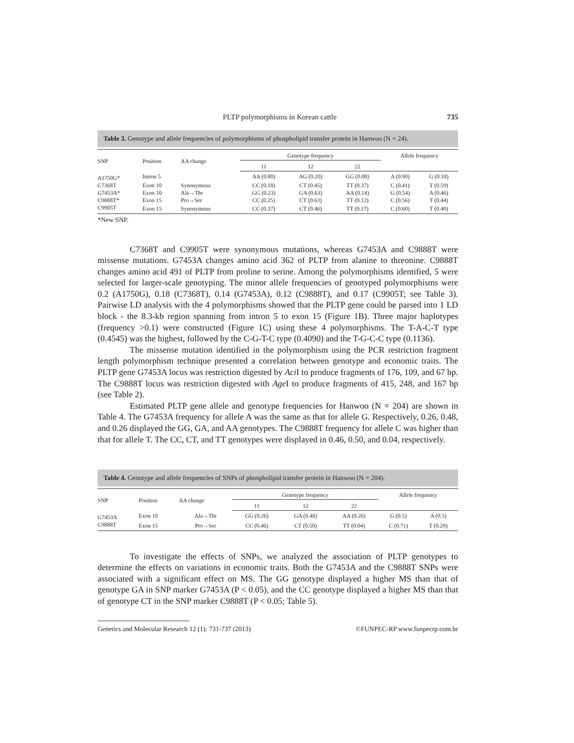PLTP polymorphisms in Korean cattle 735
Table 3. Genotype and allele frequencies of polymorphisms of phospholipid transfer protein in Hanwoo (N = 24).
| SNP | Position | AA change | Genotype frequency | | | Allele frequency | |
| --- | --- | --- | --- | --- | --- | --- | --- |
| | | | 11 | 12 | 22 | | |
| A1750G* | Intron 5 | | AA (0.80) | AG (0.20) | GG (0.00) | A (0.90) | G (0.10) |
| C7368T | Exon 10 | Synonymous | CC (0.18) | CT (0.45) | TT (0.37) | C (0.41) | T (0.59) |
| G7453A* | Exon 10 | Ala→Thr | GG (0.23) | GA (0.63) | AA (0.14) | G (0.54) | A (0.46) |
| C9888T* | Exon 15 | Pro→Ser | CC (0.25) | CT (0.63) | TT (0.12) | C (0.56) | T (0.44) |
| C9905T | Exon 15 | Synonymous | CC (0.37) | CT (0.46) | TT (0.17) | C (0.60) | T (0.40) |
*New SNP.
C7368T and C9905T were synonymous mutations, whereas G7453A and C9888T were missense mutations. G7453A changes amino acid 362 of PLTP from alanine to threonine. C9888T changes amino acid 491 of PLTP from proline to serine. Among the polymorphisms identified, 5 were selected for larger-scale genotyping. The minor allele frequencies of genotyped polymorphisms were 0.2 (A1750G), 0.18 (C7368T), 0.14 (G7453A), 0.12 (C9888T), and 0.17 (C9905T; see Table 3). Pairwise LD analysis with the 4 polymorphisms showed that the PLTP gene could be parsed into 1 LD block - the 8.3-kb region spanning from intron 5 to exon 15 (Figure 1B). Three major haplotypes (frequency >0.1) were constructed (Figure 1C) using these 4 polymorphisms. The T-A-C-T type (0.4545) was the highest, followed by the C-G-T-C type (0.4090) and the T-G-C-C type (0.1136).
The missense mutation identified in the polymorphism using the PCR restriction fragment length polymorphism technique presented a correlation between genotype and economic traits. The PLTP gene G7453A locus was restriction digested by Aci I to produce fragments of 176, 109, and 67 bp. The C9888T locus was restriction digested with Age I to produce fragments of 415, 248, and 167 bp (see Table 2).
Estimated PLTP gene allele and genotype frequencies for Hanwoo (N = 204) are shown in Table 4. The G7453A frequency for allele A was the same as that for allele G. Respectively, 0.26, 0.48, and 0.26 displayed the GG, GA, and AA genotypes. The C9888T frequency for allele C was higher than that for allele T. The CC, CT, and TT genotypes were displayed in 0.46, 0.50, and 0.04, respectively.
Table 4. Genotype and allele frequencies of SNPs of phospholipid transfer protein in Hanwoo (N = 204).
| SNP | Position | AA change | Genotype frequency | | | Allele frequency | |
| --- | --- | --- | --- | --- | --- | --- | --- |
| | | | 11 | 12 | 22 | | |
| G7453A | Exon 10 | Ala→Thr | GG (0.26) | GA (0.48) | AA (0.26) | G (0.5) | A (0.5) |
| C9888T | Exon 15 | Pro→Ser | CC (0.46) | CT (0.50) | TT (0.04) | C (0.71) | T (0.29) |
To investigate the effects of SNPs, we analyzed the association of PLTP genotypes to determine the effects on variations in economic traits. Both the G7453A and the C9888T SNPs were associated with a significant effect on MS. The GG genotype displayed a higher MS than that of genotype GA in SNP marker G7453A (P < 0.05), and the CC genotype displayed a higher MS than that of genotype CT in the SNP marker C9888T (P < 0.05; Table 5).
Genetics and Molecular Research 12 (1): 731-737 (2013) ©FUNPEC-RP www.funpecrp.com.br